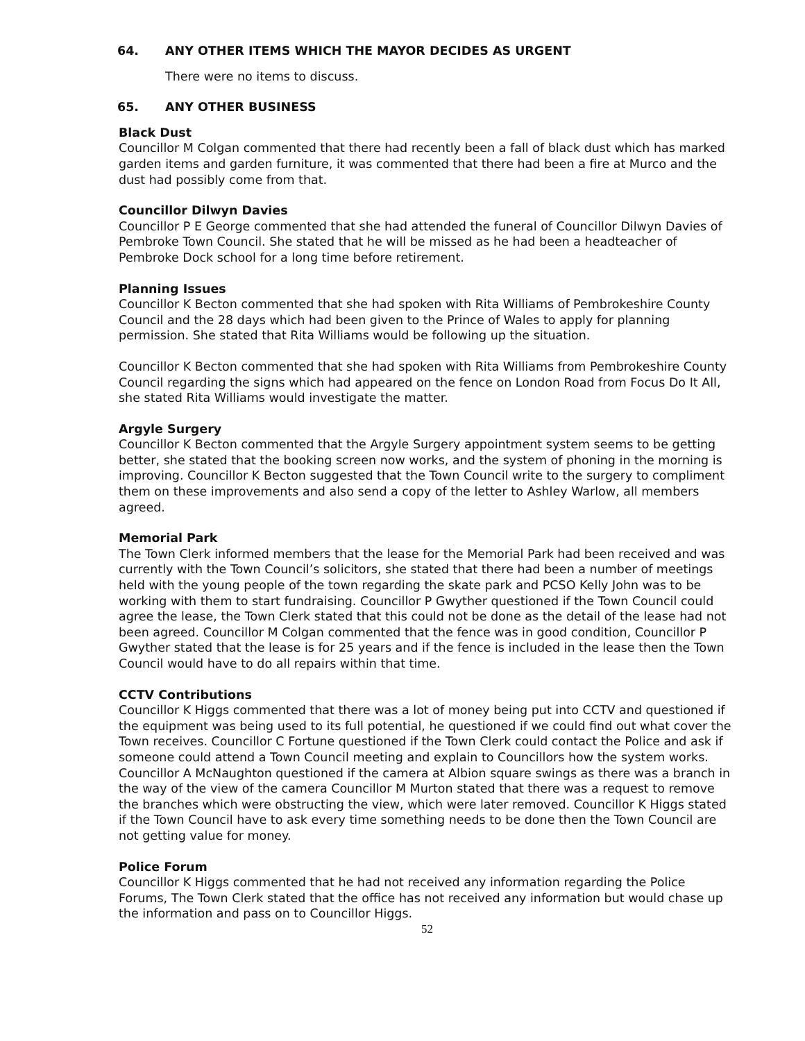64. ANY OTHER ITEMS WHICH THE MAYOR DECIDES AS URGENT
There were no items to discuss.
65. ANY OTHER BUSINESS
Black Dust
Councillor M Colgan commented that there had recently been a fall of black dust which has marked garden items and garden furniture, it was commented that there had been a fire at Murco and the dust had possibly come from that.
Councillor Dilwyn Davies
Councillor P E George commented that she had attended the funeral of Councillor Dilwyn Davies of Pembroke Town Council. She stated that he will be missed as he had been a headteacher of Pembroke Dock school for a long time before retirement.
Planning Issues
Councillor K Becton commented that she had spoken with Rita Williams of Pembrokeshire County Council and the 28 days which had been given to the Prince of Wales to apply for planning permission. She stated that Rita Williams would be following up the situation.
Councillor K Becton commented that she had spoken with Rita Williams from Pembrokeshire County Council regarding the signs which had appeared on the fence on London Road from Focus Do It All, she stated Rita Williams would investigate the matter.
Argyle Surgery
Councillor K Becton commented that the Argyle Surgery appointment system seems to be getting better, she stated that the booking screen now works, and the system of phoning in the morning is improving. Councillor K Becton suggested that the Town Council write to the surgery to compliment them on these improvements and also send a copy of the letter to Ashley Warlow, all members agreed.
Memorial Park
The Town Clerk informed members that the lease for the Memorial Park had been received and was currently with the Town Council’s solicitors, she stated that there had been a number of meetings held with the young people of the town regarding the skate park and PCSO Kelly John was to be working with them to start fundraising. Councillor P Gwyther questioned if the Town Council could agree the lease, the Town Clerk stated that this could not be done as the detail of the lease had not been agreed. Councillor M Colgan commented that the fence was in good condition, Councillor P Gwyther stated that the lease is for 25 years and if the fence is included in the lease then the Town Council would have to do all repairs within that time.
CCTV Contributions
Councillor K Higgs commented that there was a lot of money being put into CCTV and questioned if the equipment was being used to its full potential, he questioned if we could find out what cover the Town receives. Councillor C Fortune questioned if the Town Clerk could contact the Police and ask if someone could attend a Town Council meeting and explain to Councillors how the system works. Councillor A McNaughton questioned if the camera at Albion square swings as there was a branch in the way of the view of the camera Councillor M Murton stated that there was a request to remove the branches which were obstructing the view, which were later removed. Councillor K Higgs stated if the Town Council have to ask every time something needs to be done then the Town Council are not getting value for money.
Police Forum
Councillor K Higgs commented that he had not received any information regarding the Police Forums, The Town Clerk stated that the office has not received any information but would chase up the information and pass on to Councillor Higgs.
52